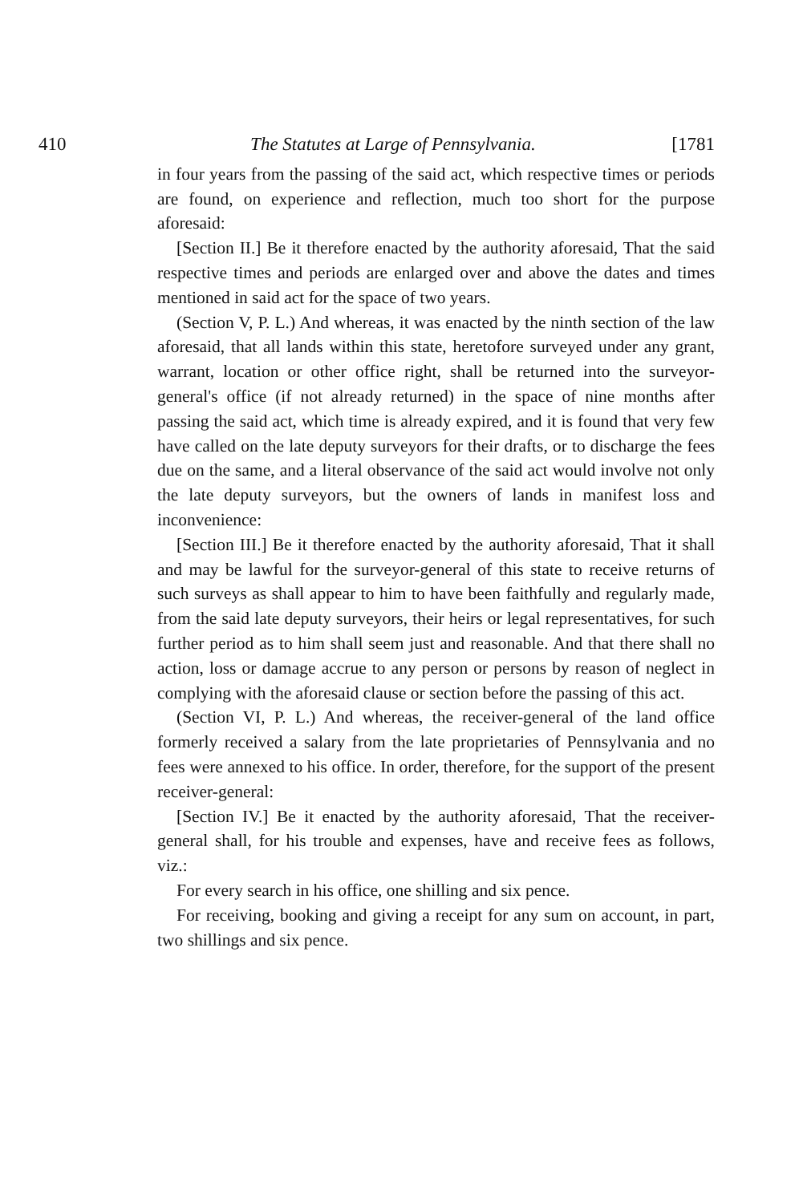410 The Statutes at Large of Pennsylvania. [1781
in four years from the passing of the said act, which respective times or periods are found, on experience and reflection, much too short for the purpose aforesaid:
[Section II.] Be it therefore enacted by the authority aforesaid, That the said respective times and periods are enlarged over and above the dates and times mentioned in said act for the space of two years.
(Section V, P. L.) And whereas, it was enacted by the ninth section of the law aforesaid, that all lands within this state, heretofore surveyed under any grant, warrant, location or other office right, shall be returned into the surveyor-general's office (if not already returned) in the space of nine months after passing the said act, which time is already expired, and it is found that very few have called on the late deputy surveyors for their drafts, or to discharge the fees due on the same, and a literal observance of the said act would involve not only the late deputy surveyors, but the owners of lands in manifest loss and inconvenience:
[Section III.] Be it therefore enacted by the authority aforesaid, That it shall and may be lawful for the surveyor-general of this state to receive returns of such surveys as shall appear to him to have been faithfully and regularly made, from the said late deputy surveyors, their heirs or legal representatives, for such further period as to him shall seem just and reasonable. And that there shall no action, loss or damage accrue to any person or persons by reason of neglect in complying with the aforesaid clause or section before the passing of this act.
(Section VI, P. L.) And whereas, the receiver-general of the land office formerly received a salary from the late proprietaries of Pennsylvania and no fees were annexed to his office. In order, therefore, for the support of the present receiver-general:
[Section IV.] Be it enacted by the authority aforesaid, That the receiver-general shall, for his trouble and expenses, have and receive fees as follows, viz.:
For every search in his office, one shilling and six pence.
For receiving, booking and giving a receipt for any sum on account, in part, two shillings and six pence.